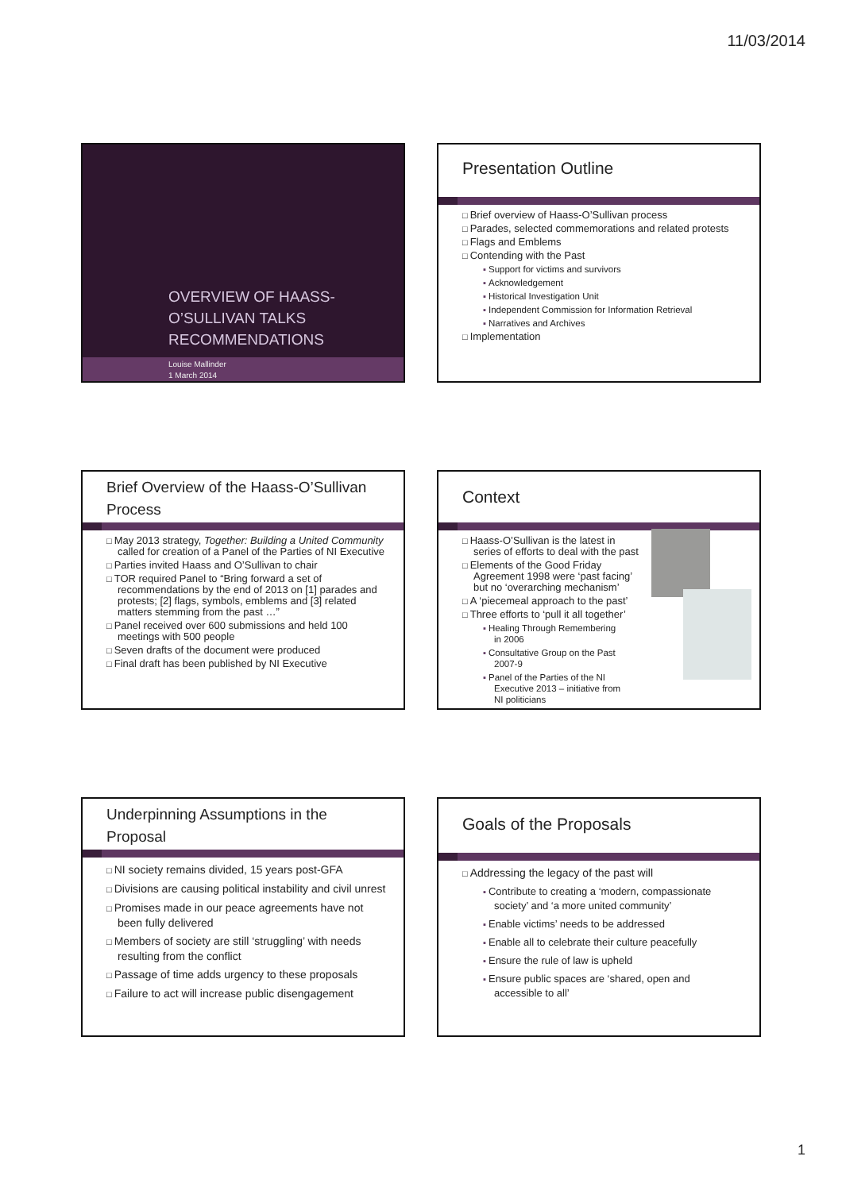11/03/2014
OVERVIEW OF HAASS-
O’SULLIVAN TALKS
RECOMMENDATIONS
Louise Mallinder
1 March 2014
Presentation Outline
Brief overview of Haass-O’Sullivan process
Parades, selected commemorations and related protests
Flags and Emblems
Contending with the Past
Support for victims and survivors
Acknowledgement
Historical Investigation Unit
Independent Commission for Information Retrieval
Narratives and Archives
Implementation
Brief Overview of the Haass-O’Sullivan Process
May 2013 strategy, Together: Building a United Community called for creation of a Panel of the Parties of NI Executive
Parties invited Haass and O’Sullivan to chair
TOR required Panel to “Bring forward a set of recommendations by the end of 2013 on [1] parades and protests; [2] flags, symbols, emblems and [3] related matters stemming from the past …”
Panel received over 600 submissions and held 100 meetings with 500 people
Seven drafts of the document were produced
Final draft has been published by NI Executive
Context
Haass-O’Sullivan is the latest in series of efforts to deal with the past
Elements of the Good Friday Agreement 1998 were ‘past facing’ but no ‘overarching mechanism’
A ‘piecemeal approach to the past’
Three efforts to ‘pull it all together’
Healing Through Remembering in 2006
Consultative Group on the Past 2007-9
Panel of the Parties of the NI Executive 2013 – initiative from NI politicians
Underpinning Assumptions in the Proposal
NI society remains divided, 15 years post-GFA
Divisions are causing political instability and civil unrest
Promises made in our peace agreements have not been fully delivered
Members of society are still ‘struggling’ with needs resulting from the conflict
Passage of time adds urgency to these proposals
Failure to act will increase public disengagement
Goals of the Proposals
Addressing the legacy of the past will
Contribute to creating a ‘modern, compassionate society’ and ‘a more united community’
Enable victims’ needs to be addressed
Enable all to celebrate their culture peacefully
Ensure the rule of law is upheld
Ensure public spaces are ‘shared, open and accessible to all’
1